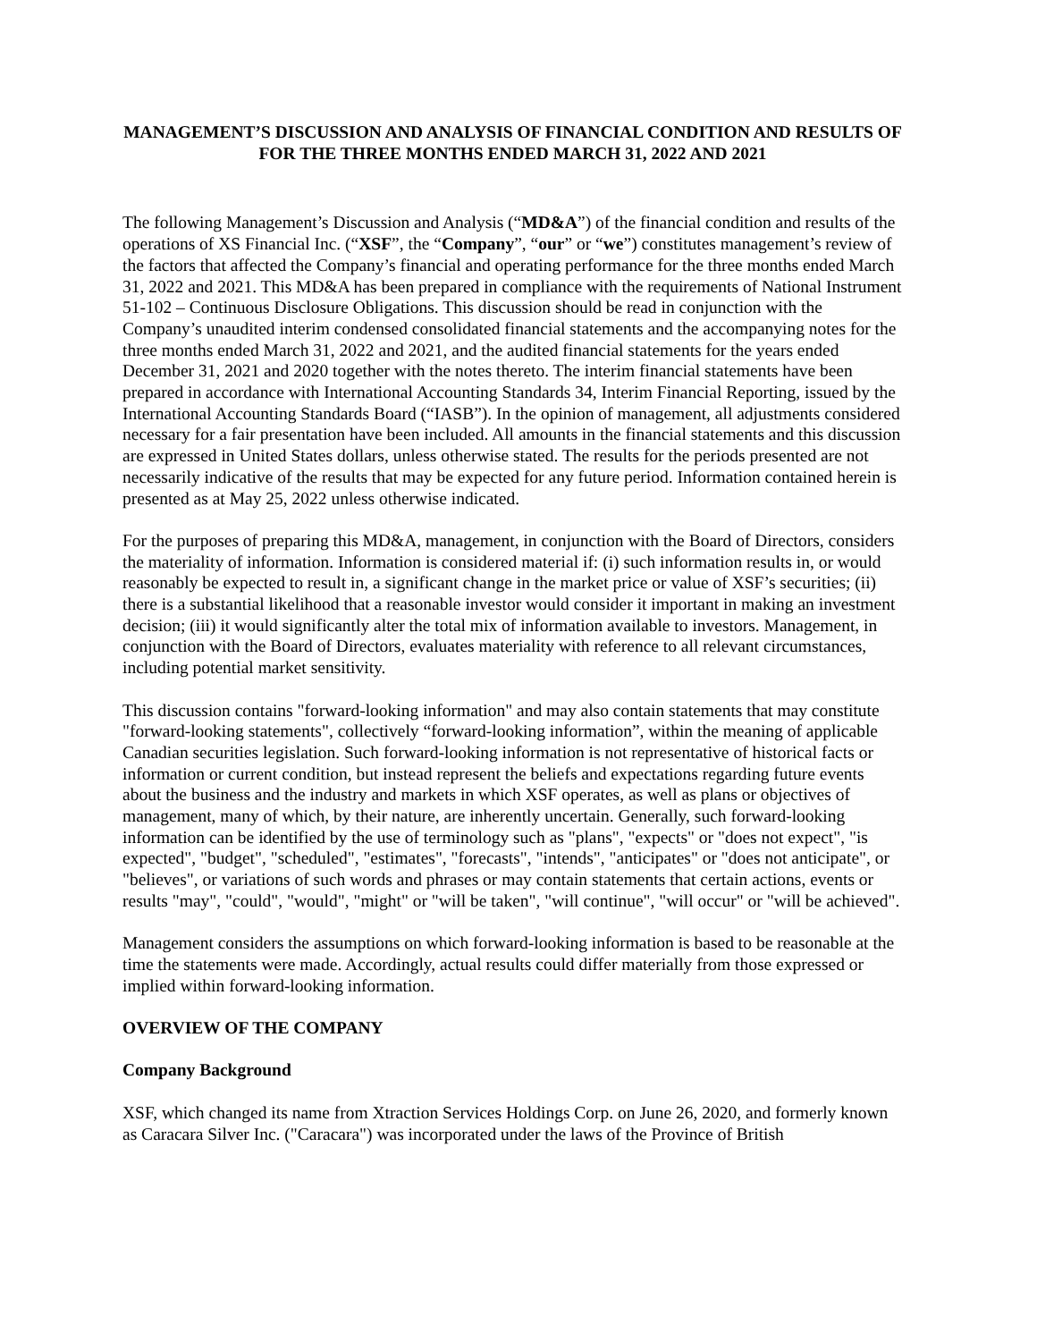MANAGEMENT’S DISCUSSION AND ANALYSIS OF FINANCIAL CONDITION AND RESULTS OF FOR THE THREE MONTHS ENDED MARCH 31, 2022 AND 2021
The following Management’s Discussion and Analysis (“MD&A”) of the financial condition and results of the operations of XS Financial Inc. (“XSF”, the “Company”, “our” or “we”) constitutes management’s review of the factors that affected the Company’s financial and operating performance for the three months ended March 31, 2022 and 2021. This MD&A has been prepared in compliance with the requirements of National Instrument 51-102 – Continuous Disclosure Obligations. This discussion should be read in conjunction with the Company’s unaudited interim condensed consolidated financial statements and the accompanying notes for the three months ended March 31, 2022 and 2021, and the audited financial statements for the years ended December 31, 2021 and 2020 together with the notes thereto. The interim financial statements have been prepared in accordance with International Accounting Standards 34, Interim Financial Reporting, issued by the International Accounting Standards Board (“IASB”). In the opinion of management, all adjustments considered necessary for a fair presentation have been included. All amounts in the financial statements and this discussion are expressed in United States dollars, unless otherwise stated. The results for the periods presented are not necessarily indicative of the results that may be expected for any future period. Information contained herein is presented as at May 25, 2022 unless otherwise indicated.
For the purposes of preparing this MD&A, management, in conjunction with the Board of Directors, considers the materiality of information. Information is considered material if: (i) such information results in, or would reasonably be expected to result in, a significant change in the market price or value of XSF’s securities; (ii) there is a substantial likelihood that a reasonable investor would consider it important in making an investment decision; (iii) it would significantly alter the total mix of information available to investors. Management, in conjunction with the Board of Directors, evaluates materiality with reference to all relevant circumstances, including potential market sensitivity.
This discussion contains "forward-looking information" and may also contain statements that may constitute "forward-looking statements", collectively “forward-looking information”, within the meaning of applicable Canadian securities legislation. Such forward-looking information is not representative of historical facts or information or current condition, but instead represent the beliefs and expectations regarding future events about the business and the industry and markets in which XSF operates, as well as plans or objectives of management, many of which, by their nature, are inherently uncertain. Generally, such forward-looking information can be identified by the use of terminology such as "plans", "expects" or "does not expect", "is expected", "budget", "scheduled", "estimates", "forecasts", "intends", "anticipates" or "does not anticipate", or "believes", or variations of such words and phrases or may contain statements that certain actions, events or results "may", "could", "would", "might" or "will be taken", "will continue", "will occur" or "will be achieved".
Management considers the assumptions on which forward-looking information is based to be reasonable at the time the statements were made. Accordingly, actual results could differ materially from those expressed or implied within forward-looking information.
OVERVIEW OF THE COMPANY
Company Background
XSF, which changed its name from Xtraction Services Holdings Corp. on June 26, 2020, and formerly known as Caracara Silver Inc. ("Caracara") was incorporated under the laws of the Province of British